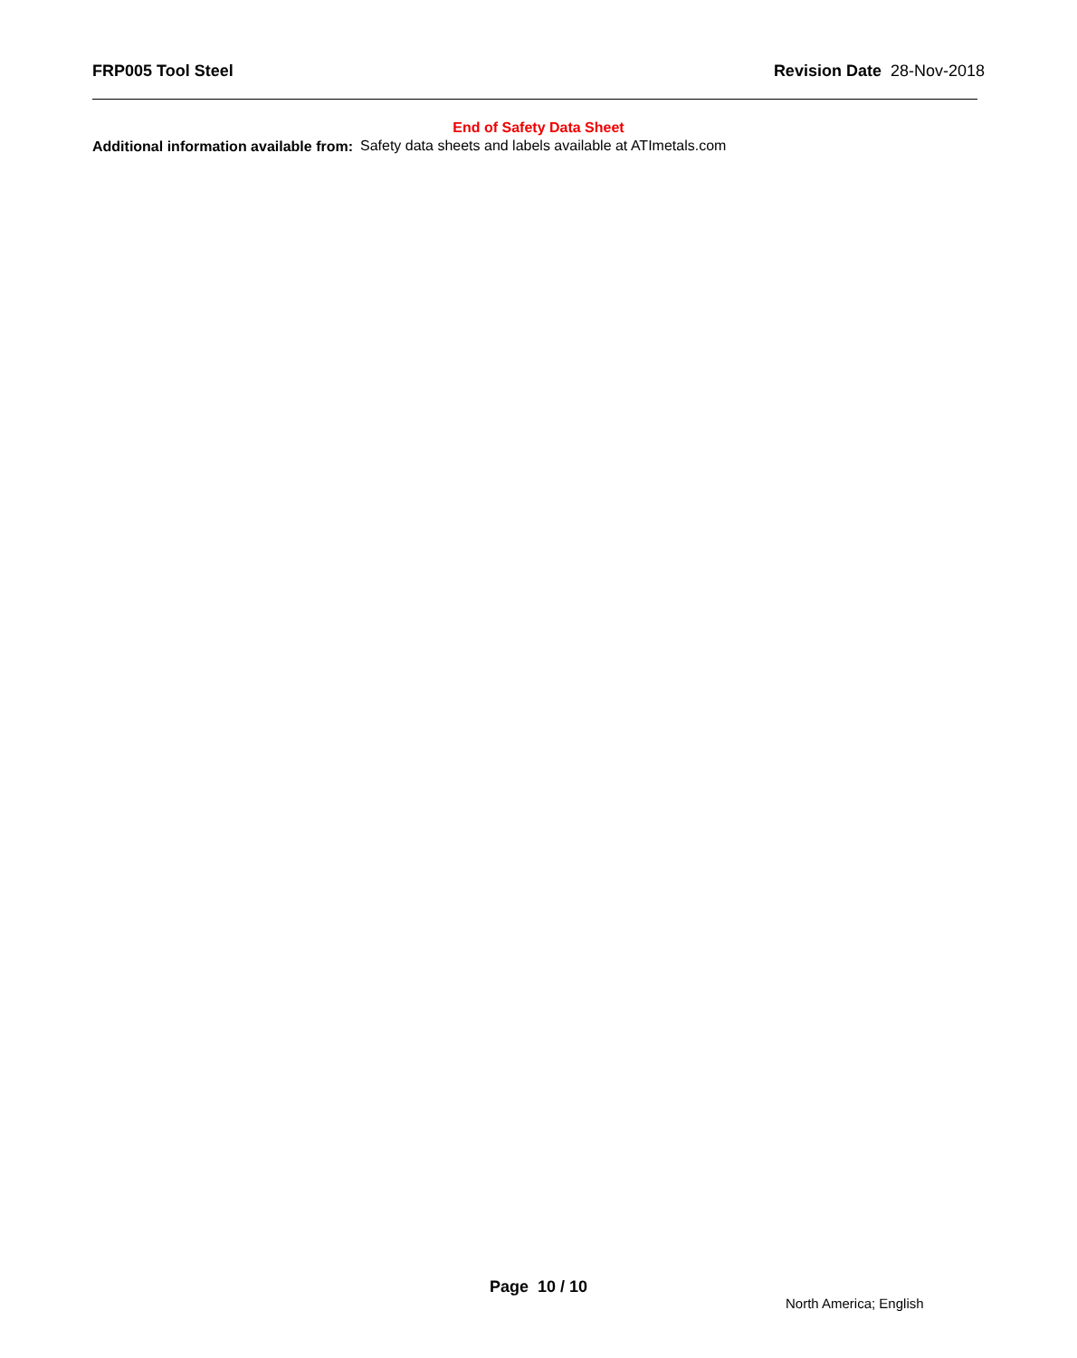FRP005 Tool Steel Revision Date 28-Nov-2018
End of Safety Data Sheet
Additional information available from:
Safety data sheets and labels available at ATImetals.com
Page 10 / 10
North America; English